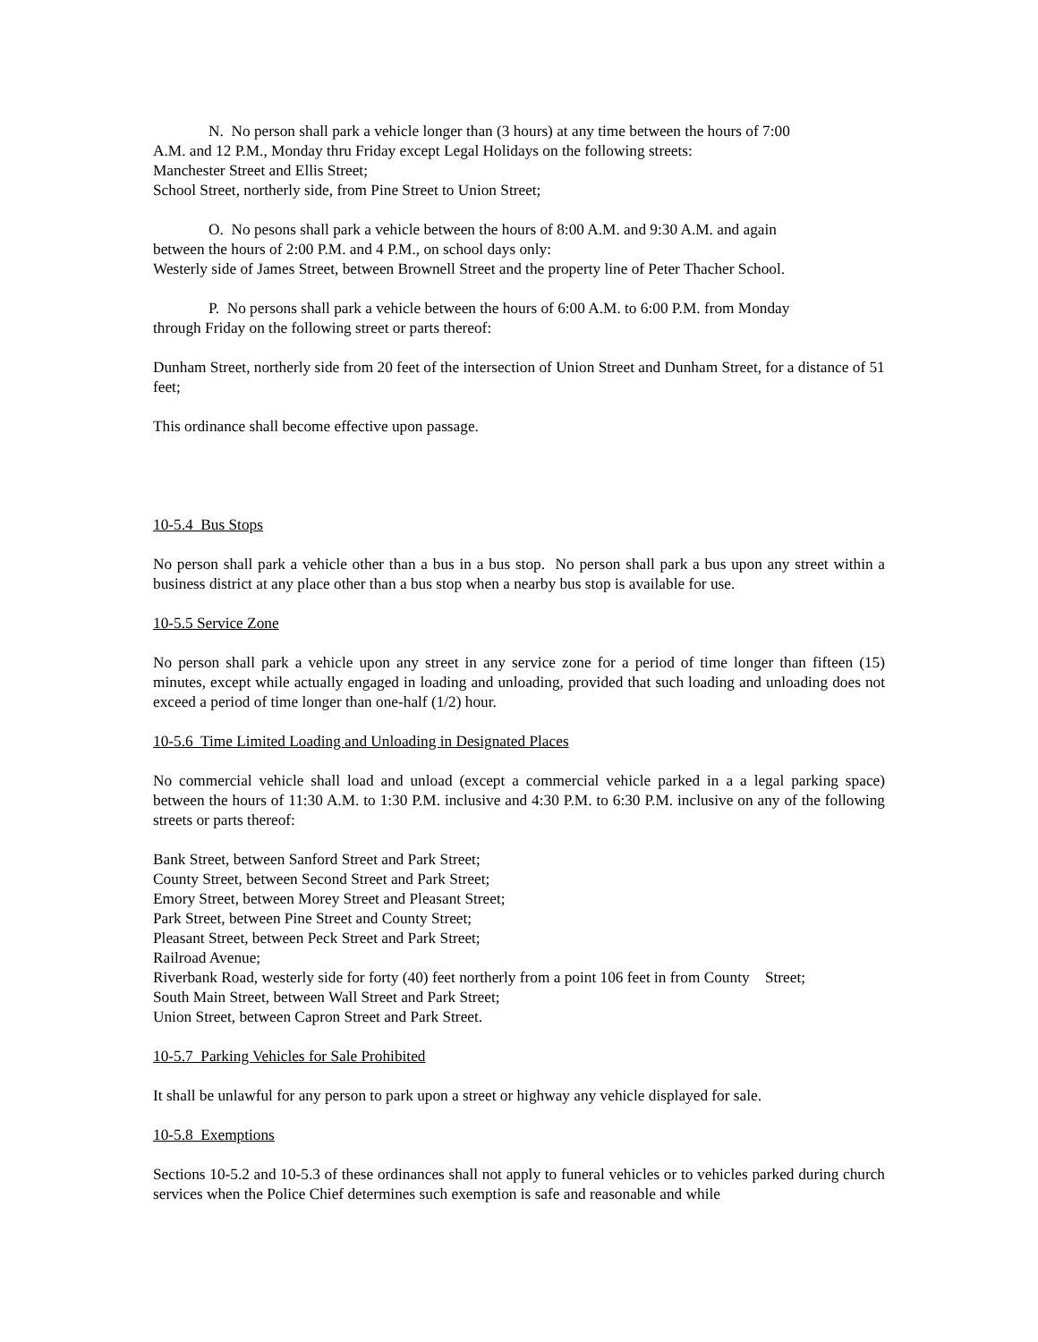N. No person shall park a vehicle longer than (3 hours) at any time between the hours of 7:00
A.M. and 12 P.M., Monday thru Friday except Legal Holidays on the following streets:
Manchester Street and Ellis Street;
School Street, northerly side, from Pine Street to Union Street;
O. No pesons shall park a vehicle between the hours of 8:00 A.M. and 9:30 A.M. and again
between the hours of 2:00 P.M. and 4 P.M., on school days only:
Westerly side of James Street, between Brownell Street and the property line of Peter Thacher School.
P. No persons shall park a vehicle between the hours of 6:00 A.M. to 6:00 P.M. from Monday
through Friday on the following street or parts thereof:
Dunham Street, northerly side from 20 feet of the intersection of Union Street and Dunham Street, for a distance of 51 feet;
This ordinance shall become effective upon passage.
10-5.4 Bus Stops
No person shall park a vehicle other than a bus in a bus stop. No person shall park a bus upon any street within a business district at any place other than a bus stop when a nearby bus stop is available for use.
10-5.5 Service Zone
No person shall park a vehicle upon any street in any service zone for a period of time longer than fifteen (15) minutes, except while actually engaged in loading and unloading, provided that such loading and unloading does not exceed a period of time longer than one-half (1/2) hour.
10-5.6 Time Limited Loading and Unloading in Designated Places
No commercial vehicle shall load and unload (except a commercial vehicle parked in a a legal parking space) between the hours of 11:30 A.M. to 1:30 P.M. inclusive and 4:30 P.M. to 6:30 P.M. inclusive on any of the following streets or parts thereof:
Bank Street, between Sanford Street and Park Street;
County Street, between Second Street and Park Street;
Emory Street, between Morey Street and Pleasant Street;
Park Street, between Pine Street and County Street;
Pleasant Street, between Peck Street and Park Street;
Railroad Avenue;
Riverbank Road, westerly side for forty (40) feet northerly from a point 106 feet in from County Street;
South Main Street, between Wall Street and Park Street;
Union Street, between Capron Street and Park Street.
10-5.7 Parking Vehicles for Sale Prohibited
It shall be unlawful for any person to park upon a street or highway any vehicle displayed for sale.
10-5.8 Exemptions
Sections 10-5.2 and 10-5.3 of these ordinances shall not apply to funeral vehicles or to vehicles parked during church services when the Police Chief determines such exemption is safe and reasonable and while